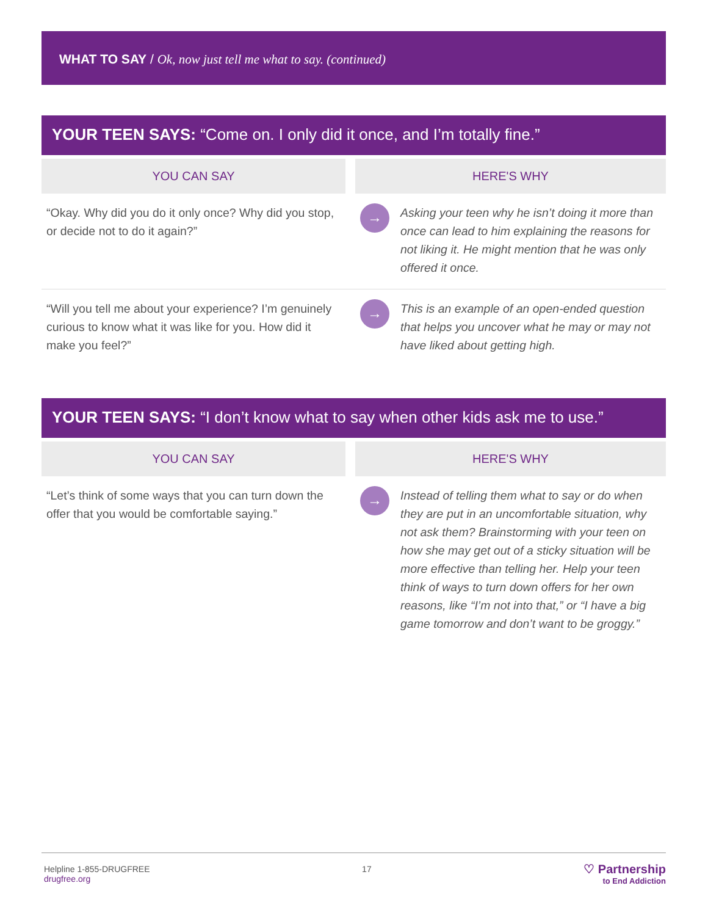WHAT TO SAY / Ok, now just tell me what to say. (continued)
YOUR TEEN SAYS: “Come on. I only did it once, and I’m totally fine.”
| YOU CAN SAY | | HERE'S WHY | |
| --- | --- | --- | --- |
| “Okay. Why did you do it only once? Why did you stop, or decide not to do it again?” | | → | Asking your teen why he isn’t doing it more than once can lead to him explaining the reasons for not liking it. He might mention that he was only offered it once. |
| “Will you tell me about your experience? I’m genuinely curious to know what it was like for you. How did it make you feel?” | | → | This is an example of an open-ended question that helps you uncover what he may or may not have liked about getting high. |
YOUR TEEN SAYS: “I don’t know what to say when other kids ask me to use.”
| YOU CAN SAY | | HERE'S WHY | |
| --- | --- | --- | --- |
| “Let’s think of some ways that you can turn down the offer that you would be comfortable saying.” | | → | Instead of telling them what to say or do when they are put in an uncomfortable situation, why not ask them? Brainstorming with your teen on how she may get out of a sticky situation will be more effective than telling her. Help your teen think of ways to turn down offers for her own reasons, like “I’m not into that,” or “I have a big game tomorrow and don’t want to be groggy.” |
Helpline 1-855-DRUGFREE
drugfree.org
17
♡ Partnership
to End Addiction